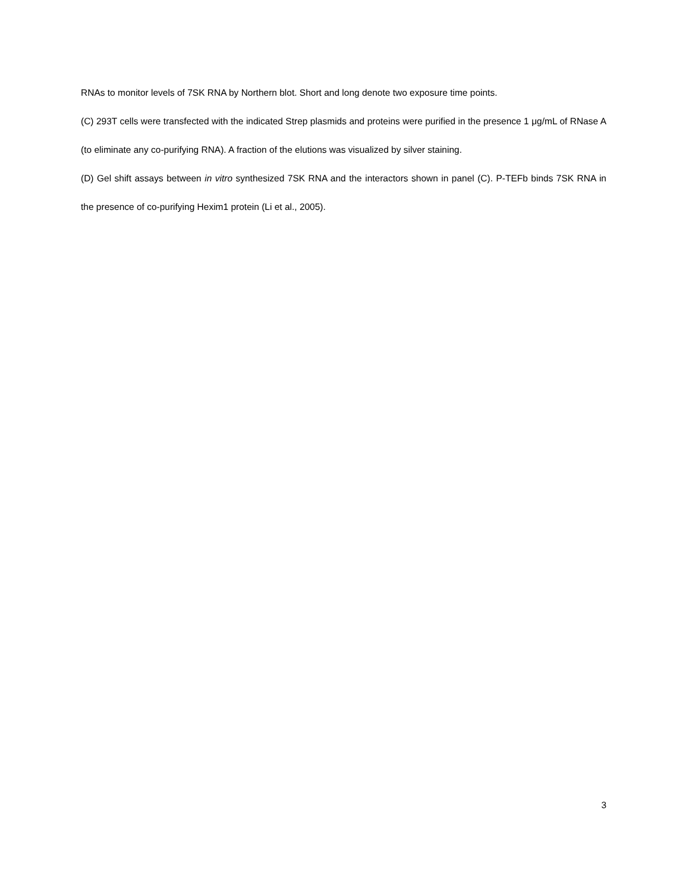RNAs to monitor levels of 7SK RNA by Northern blot. Short and long denote two exposure time points.
(C) 293T cells were transfected with the indicated Strep plasmids and proteins were purified in the presence 1 μg/mL of RNase A (to eliminate any co-purifying RNA). A fraction of the elutions was visualized by silver staining.
(D) Gel shift assays between in vitro synthesized 7SK RNA and the interactors shown in panel (C). P-TEFb binds 7SK RNA in the presence of co-purifying Hexim1 protein (Li et al., 2005).
3